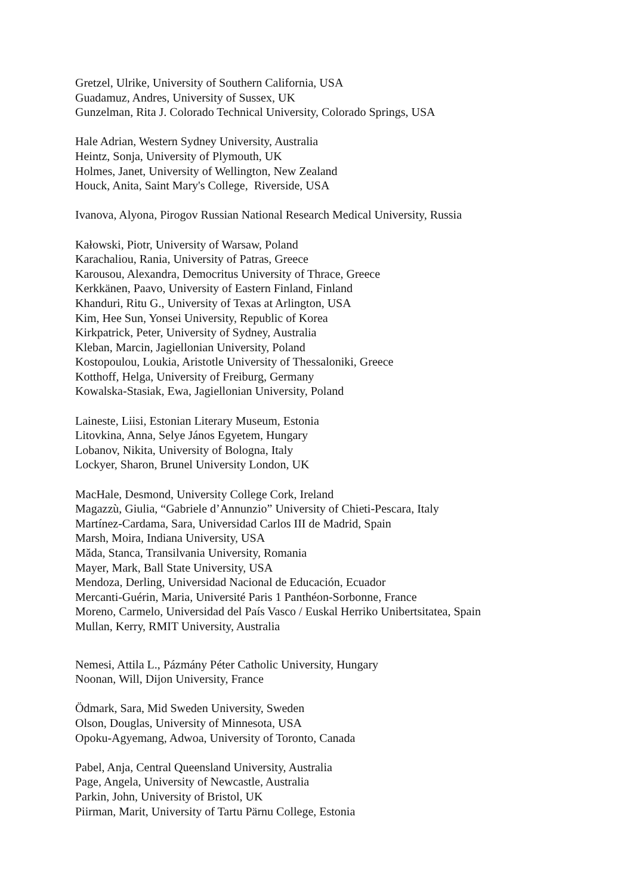Gretzel, Ulrike, University of Southern California, USA
Guadamuz, Andres, University of Sussex, UK
Gunzelman, Rita J. Colorado Technical University, Colorado Springs, USA
Hale Adrian, Western Sydney University, Australia
Heintz, Sonja, University of Plymouth, UK
Holmes, Janet, University of Wellington, New Zealand
Houck, Anita, Saint Mary's College, Riverside, USA
Ivanova, Alyona, Pirogov Russian National Research Medical University, Russia
Kałowski, Piotr, University of Warsaw, Poland
Karachaliou, Rania, University of Patras, Greece
Karousou, Alexandra, Democritus University of Thrace, Greece
Kerkkänen, Paavo, University of Eastern Finland, Finland
Khanduri, Ritu G., University of Texas at Arlington, USA
Kim, Hee Sun, Yonsei University, Republic of Korea
Kirkpatrick, Peter, University of Sydney, Australia
Kleban, Marcin, Jagiellonian University, Poland
Kostopoulou, Loukia, Aristotle University of Thessaloniki, Greece
Kotthoff, Helga, University of Freiburg, Germany
Kowalska-Stasiak, Ewa, Jagiellonian University, Poland
Laineste, Liisi, Estonian Literary Museum, Estonia
Litovkina, Anna, Selye János Egyetem, Hungary
Lobanov, Nikita, University of Bologna, Italy
Lockyer, Sharon, Brunel University London, UK
MacHale, Desmond, University College Cork, Ireland
Magazzù, Giulia, “Gabriele d’Annunzio” University of Chieti-Pescara, Italy
Martínez-Cardama, Sara, Universidad Carlos III de Madrid, Spain
Marsh, Moira, Indiana University, USA
Măda, Stanca, Transilvania University, Romania
Mayer, Mark, Ball State University, USA
Mendoza, Derling, Universidad Nacional de Educación, Ecuador
Mercanti-Guérin, Maria, Université Paris 1 Panthéon-Sorbonne, France
Moreno, Carmelo, Universidad del País Vasco / Euskal Herriko Unibertsitatea, Spain
Mullan, Kerry, RMIT University, Australia
Nemesi, Attila L., Pázmány Péter Catholic University, Hungary
Noonan, Will, Dijon University, France
Ödmark, Sara, Mid Sweden University, Sweden
Olson, Douglas, University of Minnesota, USA
Opoku-Agyemang, Adwoa, University of Toronto, Canada
Pabel, Anja, Central Queensland University, Australia
Page, Angela, University of Newcastle, Australia
Parkin, John, University of Bristol, UK
Piirman, Marit, University of Tartu Pärnu College, Estonia